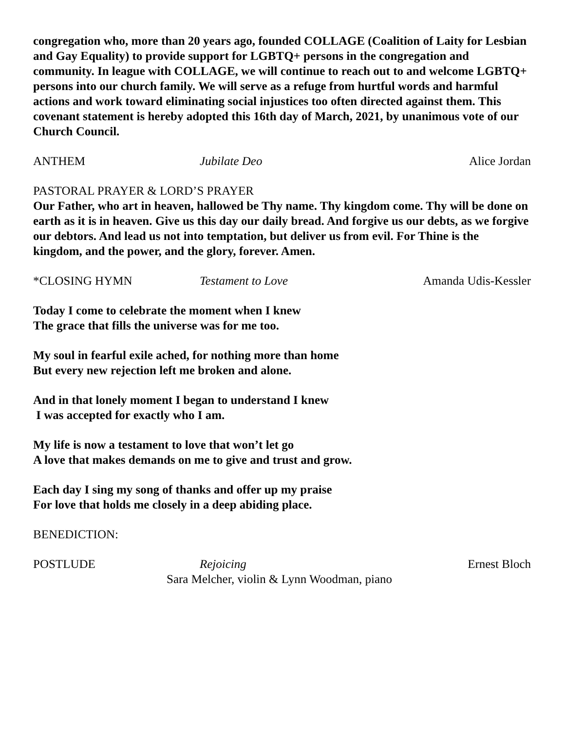congregation who, more than 20 years ago, founded COLLAGE (Coalition of Laity for Lesbian and Gay Equality) to provide support for LGBTQ+ persons in the congregation and community. In league with COLLAGE, we will continue to reach out to and welcome LGBTQ+ persons into our church family. We will serve as a refuge from hurtful words and harmful actions and work toward eliminating social injustices too often directed against them. This covenant statement is hereby adopted this 16th day of March, 2021, by unanimous vote of our Church Council.
ANTHEM Jubilate Deo Alice Jordan
PASTORAL PRAYER & LORD’S PRAYER
Our Father, who art in heaven, hallowed be Thy name. Thy kingdom come. Thy will be done on earth as it is in heaven. Give us this day our daily bread. And forgive us our debts, as we forgive our debtors. And lead us not into temptation, but deliver us from evil. For Thine is the kingdom, and the power, and the glory, forever. Amen.
*CLOSING HYMN Testament to Love Amanda Udis-Kessler
Today I come to celebrate the moment when I knew
The grace that fills the universe was for me too.
My soul in fearful exile ached, for nothing more than home
But every new rejection left me broken and alone.
And in that lonely moment I began to understand I knew
I was accepted for exactly who I am.
My life is now a testament to love that won’t let go
A love that makes demands on me to give and trust and grow.
Each day I sing my song of thanks and offer up my praise
For love that holds me closely in a deep abiding place.
BENEDICTION:
POSTLUDE Rejoicing Ernest Bloch
Sara Melcher, violin & Lynn Woodman, piano